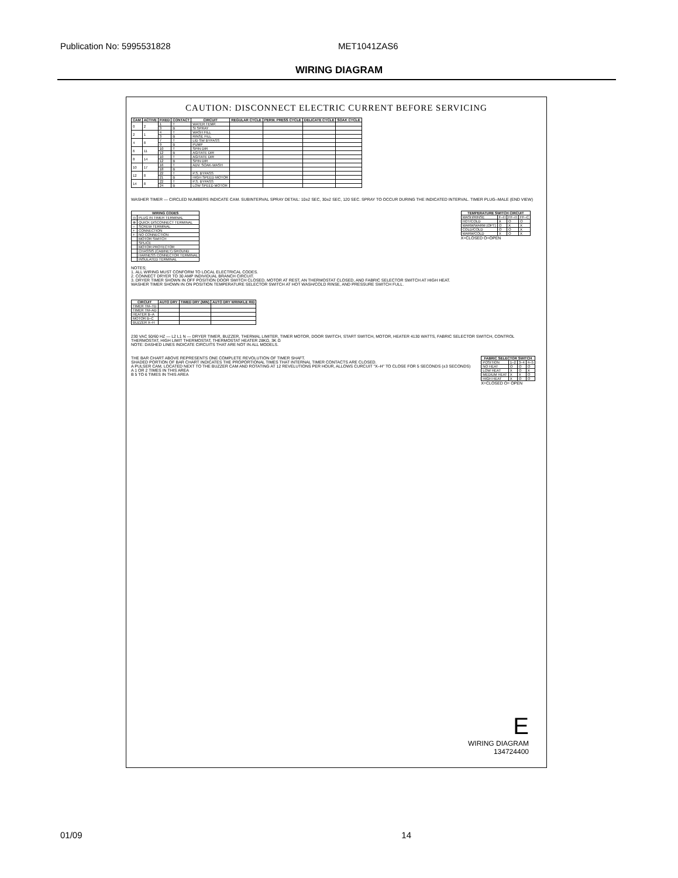Publication No: 5995531828 MET1041ZAS6
WIRING DIAGRAM
CAUTION: DISCONNECT ELECTRIC CURRENT BEFORE SERVICING
| CAM | ACTIVE | FIXED | CONTACT | CIRCUIT | REGULAR CYCLE | PERM. PRESS CYCLE | DELICATE CYCLE | SOAK CYCLE |
| --- | --- | --- | --- | --- | --- | --- | --- | --- |
| 0 | 2 | 1 | T | WATER TEMP. | | | | |
| | | 3 | B | SI SPRAY | | | | |
| 2 | 1 | 4 | T | WASH FILL | | | | |
| | | 3 | B | RINSE FILL | | | | |
| 4 | 8 | 7 | T | LID SW BYPASS | | | | |
| | | 9 | B | PUMP | | | | |
| 6 | 11 | 10 | T | SPIN DIR | | | | |
| | | 12 | B | AGITATE DIR | | | | |
| 8 | 14 | 10 | T | AGITATE DIR | | | | |
| | | 12 | B | SPIN DIR | | | | |
| 10 | 17 | 16 | T | ADV. SOAK-WASH | | | | |
| | | 18 | B | | | | | |
| 12 | 8 | 22 | T | P.S. BYPASS | | | | |
| | | 21 | B | HIGH SPEED MOTOR | | | | |
| 14 | 8 | 22 | T | P.S. BYPASS | | | | |
| | | 24 | B | LOW SPEED MOTOR | | | | |
WASHER TIMER — CIRCLED NUMBERS INDICATE CAM. SUBINTERVAL SPRAY DETAIL: 10±2 SEC, 30±2 SEC, 120 SEC. SPRAY TO OCCUR DURING THE INDICATED INTERVAL. TIMER PLUG–MALE (END VIEW)
| WIRING CODES | |
| --- | --- |
| ◎ | PLUG IN TIMER TERMINAL |
| ⊗ | QUICK DISCONNECT TERMINAL |
| ○ | SCREW TERMINAL |
| + | CONNECTION |
| + | NO CONNECTION |
| | MOTOR SWITCH |
| | SPLICE |
| | MOTOR PROTECTOR |
| | CHASSIS (CABINET) GROUND |
| | HARNESS CONNECTOR TERMINAL |
| | INSULATED TERMINAL |
NOTES;
1. ALL WIRING MUST CONFORM TO LOCAL ELECTRICAL CODES.
2. CONNECT DRYER TO 30 AMP INDIVIDUAL BRANCH CIRCUIT.
3. DRYER TIMER SHOWN IN OFF POSITION DOOR SWITCH CLOSED, MOTOR AT REST, AN THERMOSTAT CLOSED, AND FABRIC SELECTOR SWITCH AT HIGH HEAT.
WASHER TIMER SHOWN IN ON POSITION TEMPERATURE SELECTOR SWITCH AT HOT WASH/COLD RINSE, AND PRESSURE SWITCH FULL.
| TEMPERATURE SWITCH CIRCUIT | | | |
| --- | --- | --- | --- |
| WASH/RINSE | F–H | FF–H | FF–C |
| HOT/COLD | X | O | O |
| WARM/WARM (OPT) | O | X | X |
| COLD/COLD | O | O | X |
| WARM/COLD | X | O | X |
X=CLOSED O=OPEN
| CIRCUIT | AUTO DRY | TIMED DRY (MIN) | AUTO DRY WRINKLE RID |
| --- | --- | --- | --- |
| TIMER TM–TD | | | |
| TIMER TM–AD | | | |
| HEATER B–A | | | |
| MOTOR B–C | | | |
| BUZZER X–H | | | |
230 VAC 50/60 HZ — L2 L1 N — DRYER TIMER, BUZZER, THERMAL LIMITER, TIMER MOTOR, DOOR SWITCH, START SWITCH, MOTOR, HEATER 4130 WATTS, FABRIC SELECTOR SWITCH, CONTROL THERMOSTAT, HIGH LIMIT THERMOSTAT, THERMOSTAT HEATER 28KΩ, 3K Ω
NOTE: DASHED LINES INDICATE CIRCUITS THAT ARE NOT IN ALL MODELS.
THE BAR CHART ABOVE REPRESENTS ONE COMPLETE REVOLUTION OF TIMER SHAFT.
SHADED PORTION OF BAR CHART INDICATES THE PROPORTIONAL TIMES THAT INTERNAL TIMER CONTACTS ARE CLOSED.
A PULSER CAM, LOCATED NEXT TO THE BUZZER CAM AND ROTATING AT 12 REVELUTIONS PER HOUR, ALLOWS CURCUIT "X–H" TO CLOSE FOR 5 SECONDS (±3 SECONDS)
A 1 OR 2 TIMES IN THIS AREA
B 5 TO 6 TIMES IN THIS AREA
| FABRIC SELECTOR SWITCH | | | |
| --- | --- | --- | --- |
| POSITION | 1–2 | 3–4 | 4–5 |
| NO HEAT | O | O | O |
| LOW HEAT | X | O | X |
| MEDIUM HEAT | X | X | O |
| HIGH HEAT | X | O | O |
X=CLOSED O= OPEN
E
WIRING DIAGRAM
134724400
01/09 14